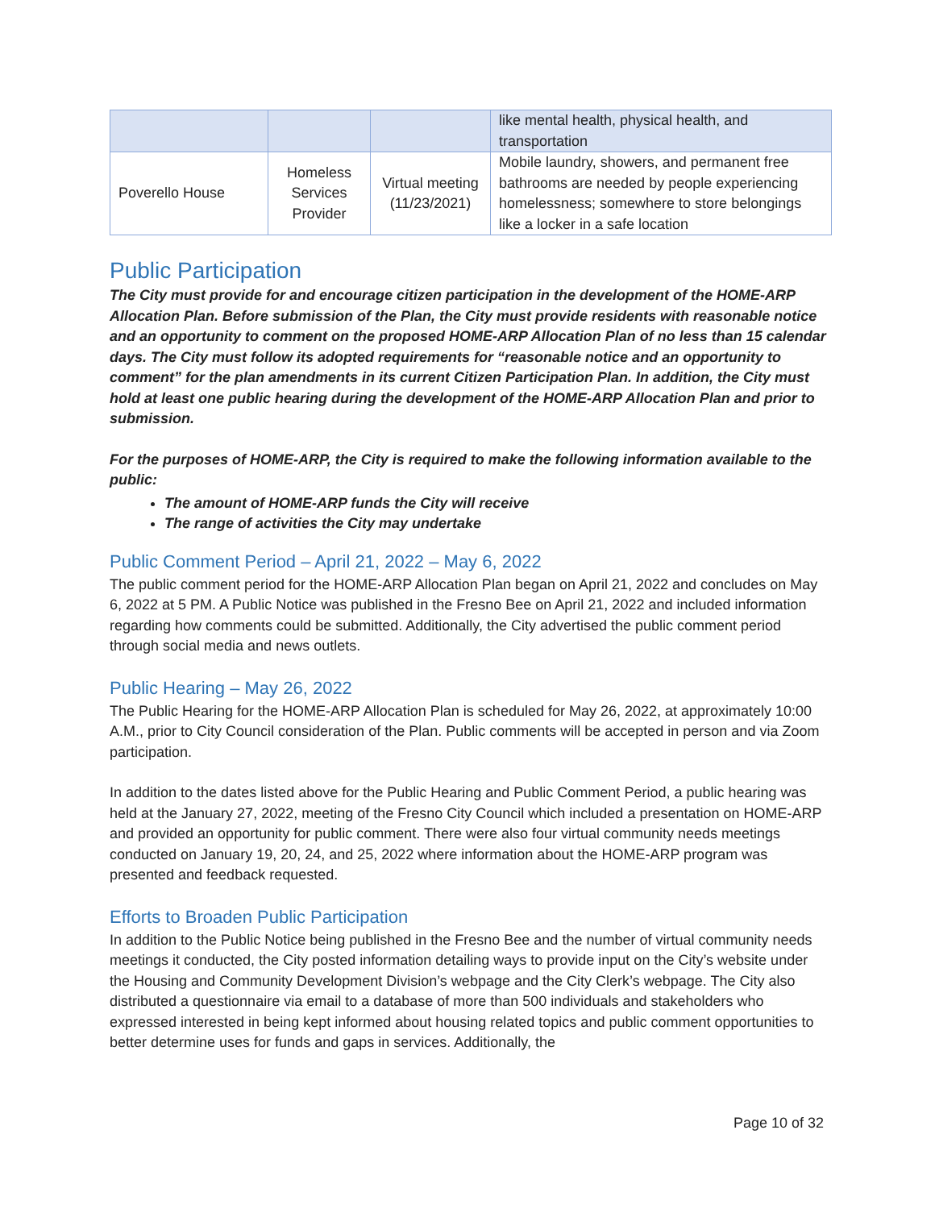| | | | like mental health, physical health, and transportation |
| Poverello House | Homeless Services Provider | Virtual meeting (11/23/2021) | Mobile laundry, showers, and permanent free bathrooms are needed by people experiencing homelessness; somewhere to store belongings like a locker in a safe location |
Public Participation
The City must provide for and encourage citizen participation in the development of the HOME-ARP Allocation Plan. Before submission of the Plan, the City must provide residents with reasonable notice and an opportunity to comment on the proposed HOME-ARP Allocation Plan of no less than 15 calendar days. The City must follow its adopted requirements for “reasonable notice and an opportunity to comment” for the plan amendments in its current Citizen Participation Plan. In addition, the City must hold at least one public hearing during the development of the HOME-ARP Allocation Plan and prior to submission.
For the purposes of HOME-ARP, the City is required to make the following information available to the public:
The amount of HOME-ARP funds the City will receive
The range of activities the City may undertake
Public Comment Period – April 21, 2022 – May 6, 2022
The public comment period for the HOME-ARP Allocation Plan began on April 21, 2022 and concludes on May 6, 2022 at 5 PM. A Public Notice was published in the Fresno Bee on April 21, 2022 and included information regarding how comments could be submitted. Additionally, the City advertised the public comment period through social media and news outlets.
Public Hearing – May 26, 2022
The Public Hearing for the HOME-ARP Allocation Plan is scheduled for May 26, 2022, at approximately 10:00 A.M., prior to City Council consideration of the Plan. Public comments will be accepted in person and via Zoom participation.
In addition to the dates listed above for the Public Hearing and Public Comment Period, a public hearing was held at the January 27, 2022, meeting of the Fresno City Council which included a presentation on HOME-ARP and provided an opportunity for public comment. There were also four virtual community needs meetings conducted on January 19, 20, 24, and 25, 2022 where information about the HOME-ARP program was presented and feedback requested.
Efforts to Broaden Public Participation
In addition to the Public Notice being published in the Fresno Bee and the number of virtual community needs meetings it conducted, the City posted information detailing ways to provide input on the City’s website under the Housing and Community Development Division’s webpage and the City Clerk’s webpage. The City also distributed a questionnaire via email to a database of more than 500 individuals and stakeholders who expressed interested in being kept informed about housing related topics and public comment opportunities to better determine uses for funds and gaps in services. Additionally, the
Page 10 of 32